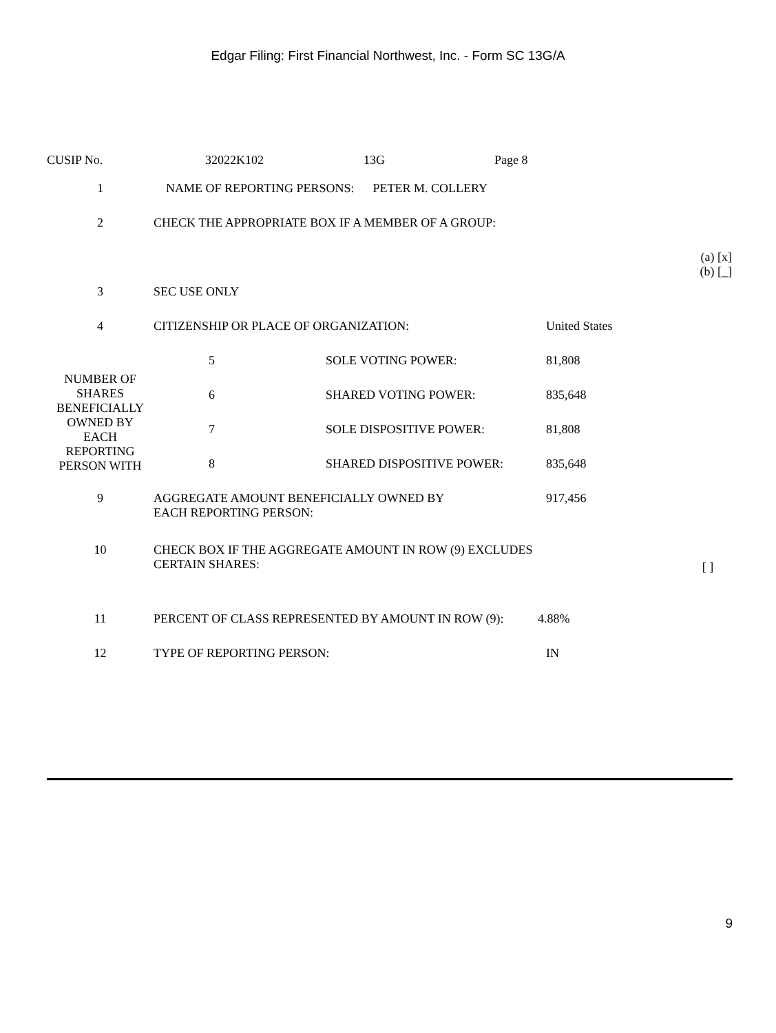Edgar Filing: First Financial Northwest, Inc. - Form SC 13G/A
CUSIP No. 32022K102 13G Page 8
| 1 | NAME OF REPORTING PERSONS: PETER M. COLLERY | | | |
| 2 | CHECK THE APPROPRIATE BOX IF A MEMBER OF A GROUP: | | | |
| | | | | (a) [x] (b) [_] |
| 3 | SEC USE ONLY | | | |
| 4 | CITIZENSHIP OR PLACE OF ORGANIZATION: | | United States | |
| NUMBER OF SHARES BENEFICIALLY OWNED BY EACH REPORTING PERSON WITH | 5 | SOLE VOTING POWER: | 81,808 | |
| | 6 | SHARED VOTING POWER: | 835,648 | |
| | 7 | SOLE DISPOSITIVE POWER: | 81,808 | |
| | 8 | SHARED DISPOSITIVE POWER: | 835,648 | |
| 9 | AGGREGATE AMOUNT BENEFICIALLY OWNED BY EACH REPORTING PERSON: | | 917,456 | |
| 10 | CHECK BOX IF THE AGGREGATE AMOUNT IN ROW (9) EXCLUDES CERTAIN SHARES: | | | [ ] |
| 11 | PERCENT OF CLASS REPRESENTED BY AMOUNT IN ROW (9): 4.88% | | | |
| 12 | TYPE OF REPORTING PERSON: | | IN | |
9